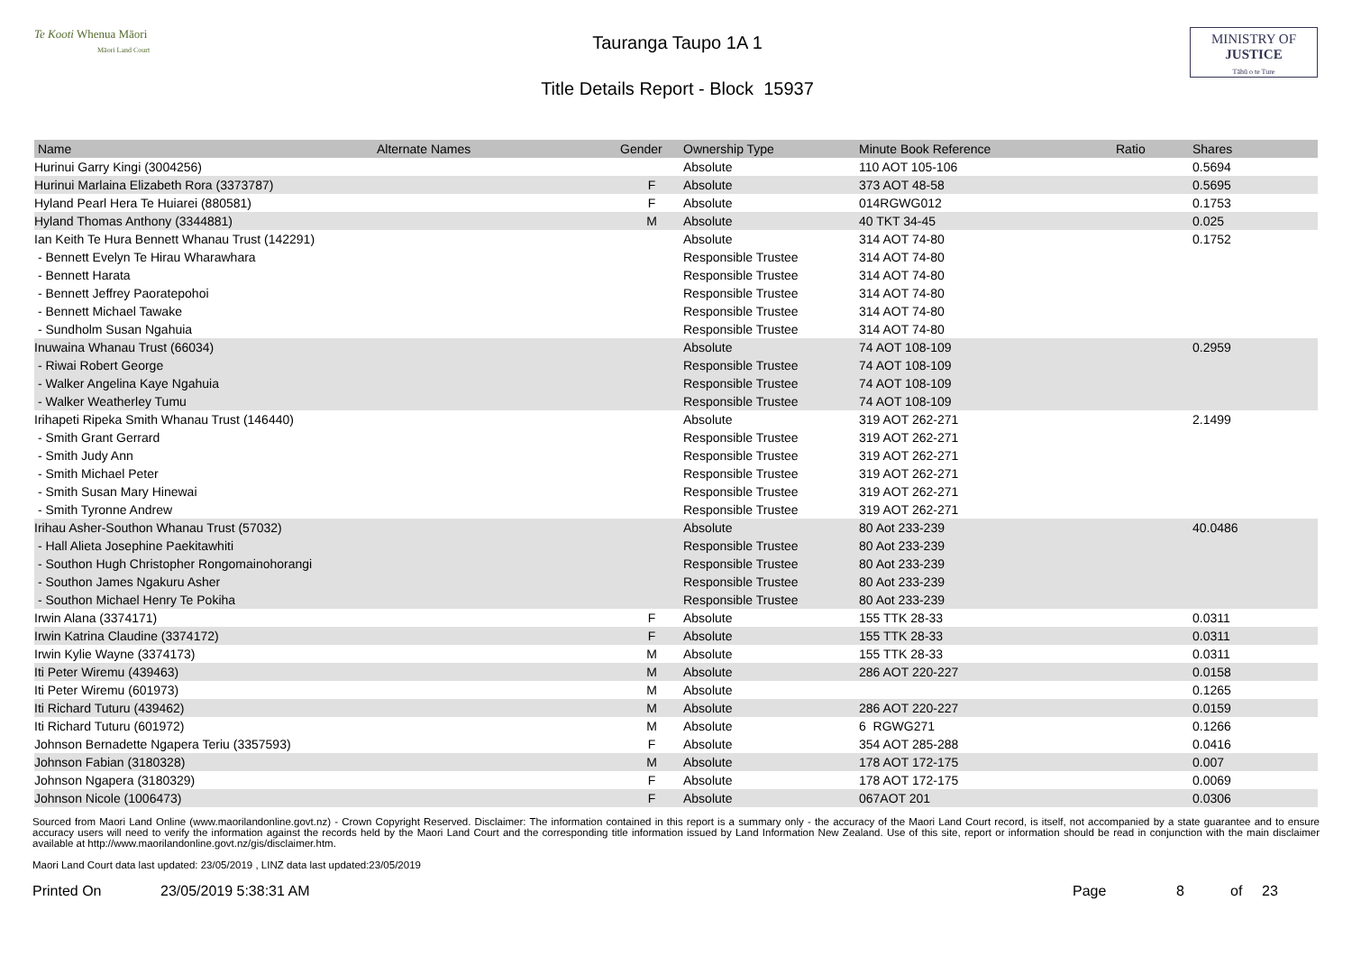Te Kooti Whenua Māori
Māori Land Court
Tauranga Taupo 1A 1
Title Details Report - Block 15937
MINISTRY OF
JUSTICE
Tāhū o te Ture
| Name | Alternate Names | Gender | Ownership Type | Minute Book Reference | Ratio | Shares |
| --- | --- | --- | --- | --- | --- | --- |
| Hurinui Garry Kingi (3004256) | | | Absolute | 110 AOT 105-106 | | 0.5694 |
| Hurinui Marlaina Elizabeth Rora (3373787) | | F | Absolute | 373 AOT 48-58 | | 0.5695 |
| Hyland Pearl Hera Te Huiarei (880581) | | F | Absolute | 014RGWG012 | | 0.1753 |
| Hyland Thomas Anthony (3344881) | | M | Absolute | 40 TKT 34-45 | | 0.025 |
| Ian Keith Te Hura Bennett Whanau Trust (142291) | | | Absolute | 314 AOT 74-80 | | 0.1752 |
| - Bennett Evelyn Te Hirau Wharawhara | | | Responsible Trustee | 314 AOT 74-80 | | |
| - Bennett Harata | | | Responsible Trustee | 314 AOT 74-80 | | |
| - Bennett Jeffrey Paoratepohoi | | | Responsible Trustee | 314 AOT 74-80 | | |
| - Bennett Michael Tawake | | | Responsible Trustee | 314 AOT 74-80 | | |
| - Sundholm Susan Ngahuia | | | Responsible Trustee | 314 AOT 74-80 | | |
| Inuwaina Whanau Trust (66034) | | | Absolute | 74 AOT 108-109 | | 0.2959 |
| - Riwai Robert George | | | Responsible Trustee | 74 AOT 108-109 | | |
| - Walker Angelina Kaye Ngahuia | | | Responsible Trustee | 74 AOT 108-109 | | |
| - Walker Weatherley Tumu | | | Responsible Trustee | 74 AOT 108-109 | | |
| Irihapeti Ripeka Smith Whanau Trust (146440) | | | Absolute | 319 AOT 262-271 | | 2.1499 |
| - Smith Grant Gerrard | | | Responsible Trustee | 319 AOT 262-271 | | |
| - Smith Judy Ann | | | Responsible Trustee | 319 AOT 262-271 | | |
| - Smith Michael Peter | | | Responsible Trustee | 319 AOT 262-271 | | |
| - Smith Susan Mary Hinewai | | | Responsible Trustee | 319 AOT 262-271 | | |
| - Smith Tyronne Andrew | | | Responsible Trustee | 319 AOT 262-271 | | |
| Irihau Asher-Southon Whanau Trust (57032) | | | Absolute | 80 Aot 233-239 | | 40.0486 |
| - Hall Alieta Josephine Paekitawhiti | | | Responsible Trustee | 80 Aot 233-239 | | |
| - Southon Hugh Christopher Rongomainohorangi | | | Responsible Trustee | 80 Aot 233-239 | | |
| - Southon James Ngakuru Asher | | | Responsible Trustee | 80 Aot 233-239 | | |
| - Southon Michael Henry Te Pokiha | | | Responsible Trustee | 80 Aot 233-239 | | |
| Irwin Alana (3374171) | | F | Absolute | 155 TTK 28-33 | | 0.0311 |
| Irwin Katrina Claudine (3374172) | | F | Absolute | 155 TTK 28-33 | | 0.0311 |
| Irwin Kylie Wayne (3374173) | | M | Absolute | 155 TTK 28-33 | | 0.0311 |
| Iti Peter Wiremu (439463) | | M | Absolute | 286 AOT 220-227 | | 0.0158 |
| Iti Peter Wiremu (601973) | | M | Absolute | | | 0.1265 |
| Iti Richard Tuturu (439462) | | M | Absolute | 286 AOT 220-227 | | 0.0159 |
| Iti Richard Tuturu (601972) | | M | Absolute | 6 RGWG271 | | 0.1266 |
| Johnson Bernadette Ngapera Teriu (3357593) | | F | Absolute | 354 AOT 285-288 | | 0.0416 |
| Johnson Fabian (3180328) | | M | Absolute | 178 AOT 172-175 | | 0.007 |
| Johnson Ngapera (3180329) | | F | Absolute | 178 AOT 172-175 | | 0.0069 |
| Johnson Nicole (1006473) | | F | Absolute | 067AOT 201 | | 0.0306 |
Sourced from Maori Land Online (www.maorilandonline.govt.nz) - Crown Copyright Reserved. Disclaimer: The information contained in this report is a summary only - the accuracy of the Maori Land Court record, is itself, not accompanied by a state guarantee and to ensure accuracy users will need to verify the information against the records held by the Maori Land Court and the corresponding title information issued by Land Information New Zealand. Use of this site, report or information should be read in conjunction with the main disclaimer available at http://www.maorilandonline.govt.nz/gis/disclaimer.htm.
Maori Land Court data last updated: 23/05/2019 , LINZ data last updated:23/05/2019
Printed On 23/05/2019 5:38:31 AM Page 8 of 23